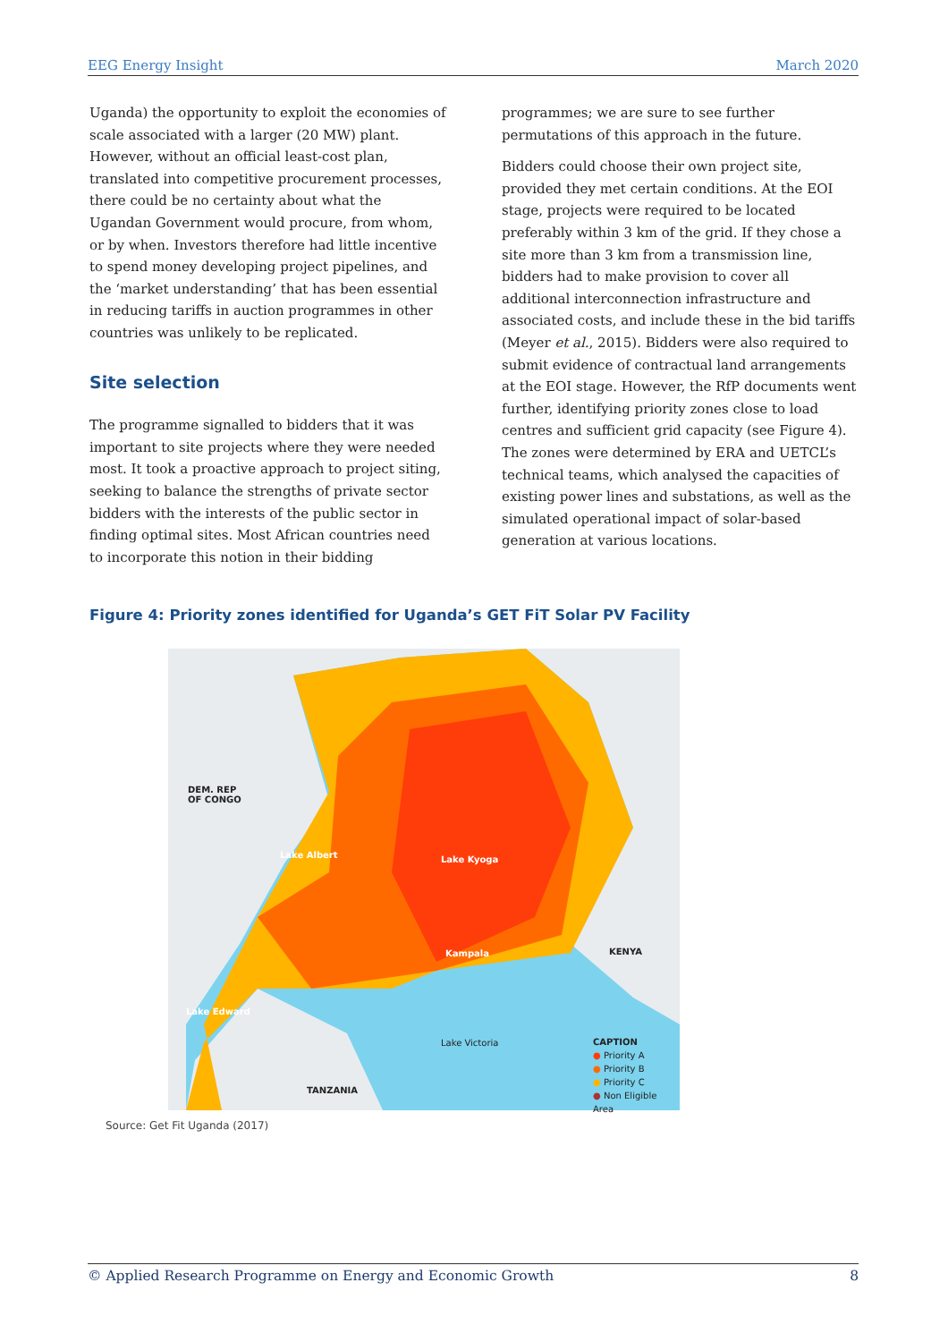EEG Energy Insight March 2020
Uganda) the opportunity to exploit the economies of scale associated with a larger (20 MW) plant. However, without an official least-cost plan, translated into competitive procurement processes, there could be no certainty about what the Ugandan Government would procure, from whom, or by when. Investors therefore had little incentive to spend money developing project pipelines, and the ‘market understanding’ that has been essential in reducing tariffs in auction programmes in other countries was unlikely to be replicated.
Site selection
The programme signalled to bidders that it was important to site projects where they were needed most. It took a proactive approach to project siting, seeking to balance the strengths of private sector bidders with the interests of the public sector in finding optimal sites. Most African countries need to incorporate this notion in their bidding
programmes; we are sure to see further permutations of this approach in the future.
Bidders could choose their own project site, provided they met certain conditions. At the EOI stage, projects were required to be located preferably within 3 km of the grid. If they chose a site more than 3 km from a transmission line, bidders had to make provision to cover all additional interconnection infrastructure and associated costs, and include these in the bid tariffs (Meyer et al., 2015). Bidders were also required to submit evidence of contractual land arrangements at the EOI stage. However, the RfP documents went further, identifying priority zones close to load centres and sufficient grid capacity (see Figure 4). The zones were determined by ERA and UETCL’s technical teams, which analysed the capacities of existing power lines and substations, as well as the simulated operational impact of solar-based generation at various locations.
Figure 4: Priority zones identified for Uganda’s GET FiT Solar PV Facility
DEM. REP
OF CONGO
Lake Albert Lake Kyoga
Kampala KENYA
Lake Edward
Lake Victoria
TANZANIA
CAPTION
● Priority A
● Priority B
● Priority C
● Non Eligible Area
Source: Get Fit Uganda (2017)
© Applied Research Programme on Energy and Economic Growth 8